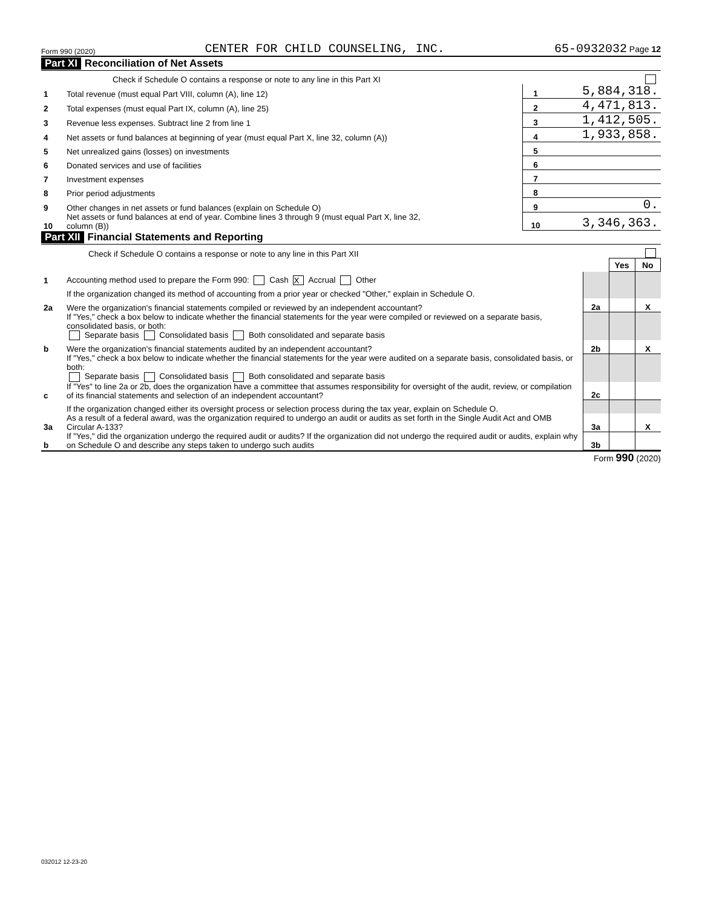Form 990 (2020) CENTER FOR CHILD COUNSELING, INC. 65-0932032 Page 12
Part XI Reconciliation of Net Assets
| | Check if Schedule O contains a response or note to any line in this Part XI | | |
| 1 | Total revenue (must equal Part VIII, column (A), line 12) | 1 | 5,884,318. |
| 2 | Total expenses (must equal Part IX, column (A), line 25) | 2 | 4,471,813. |
| 3 | Revenue less expenses. Subtract line 2 from line 1 | 3 | 1,412,505. |
| 4 | Net assets or fund balances at beginning of year (must equal Part X, line 32, column (A)) | 4 | 1,933,858. |
| 5 | Net unrealized gains (losses) on investments | 5 | |
| 6 | Donated services and use of facilities | 6 | |
| 7 | Investment expenses | 7 | |
| 8 | Prior period adjustments | 8 | |
| 9 | Other changes in net assets or fund balances (explain on Schedule O) | 9 | 0. |
| 10 | Net assets or fund balances at end of year. Combine lines 3 through 9 (must equal Part X, line 32, column (B)) | 10 | 3,346,363. |
Part XII Financial Statements and Reporting
| | Check if Schedule O contains a response or note to any line in this Part XII | | | |
| | | | Yes | No |
| 1 | Accounting method used to prepare the Form 990: Cash X Accrual Other | | | |
| | If the organization changed its method of accounting from a prior year or checked "Other," explain in Schedule O. | | | |
| 2a | Were the organization's financial statements compiled or reviewed by an independent accountant? | 2a | | X |
| | If "Yes," check a box below to indicate whether the financial statements for the year were compiled or reviewed on a separate basis, consolidated basis, or both: Separate basis Consolidated basis Both consolidated and separate basis | | | |
| b | Were the organization's financial statements audited by an independent accountant? | 2b | | X |
| | If "Yes," check a box below to indicate whether the financial statements for the year were audited on a separate basis, consolidated basis, or both: Separate basis Consolidated basis Both consolidated and separate basis | | | |
| c | If "Yes" to line 2a or 2b, does the organization have a committee that assumes responsibility for oversight of the audit, review, or compilation of its financial statements and selection of an independent accountant? | 2c | | |
| | If the organization changed either its oversight process or selection process during the tax year, explain on Schedule O. | | | |
| 3a | As a result of a federal award, was the organization required to undergo an audit or audits as set forth in the Single Audit Act and OMB Circular A-133? | 3a | | X |
| b | If "Yes," did the organization undergo the required audit or audits? If the organization did not undergo the required audit or audits, explain why on Schedule O and describe any steps taken to undergo such audits | 3b | | |
Form 990 (2020)
032012 12-23-20